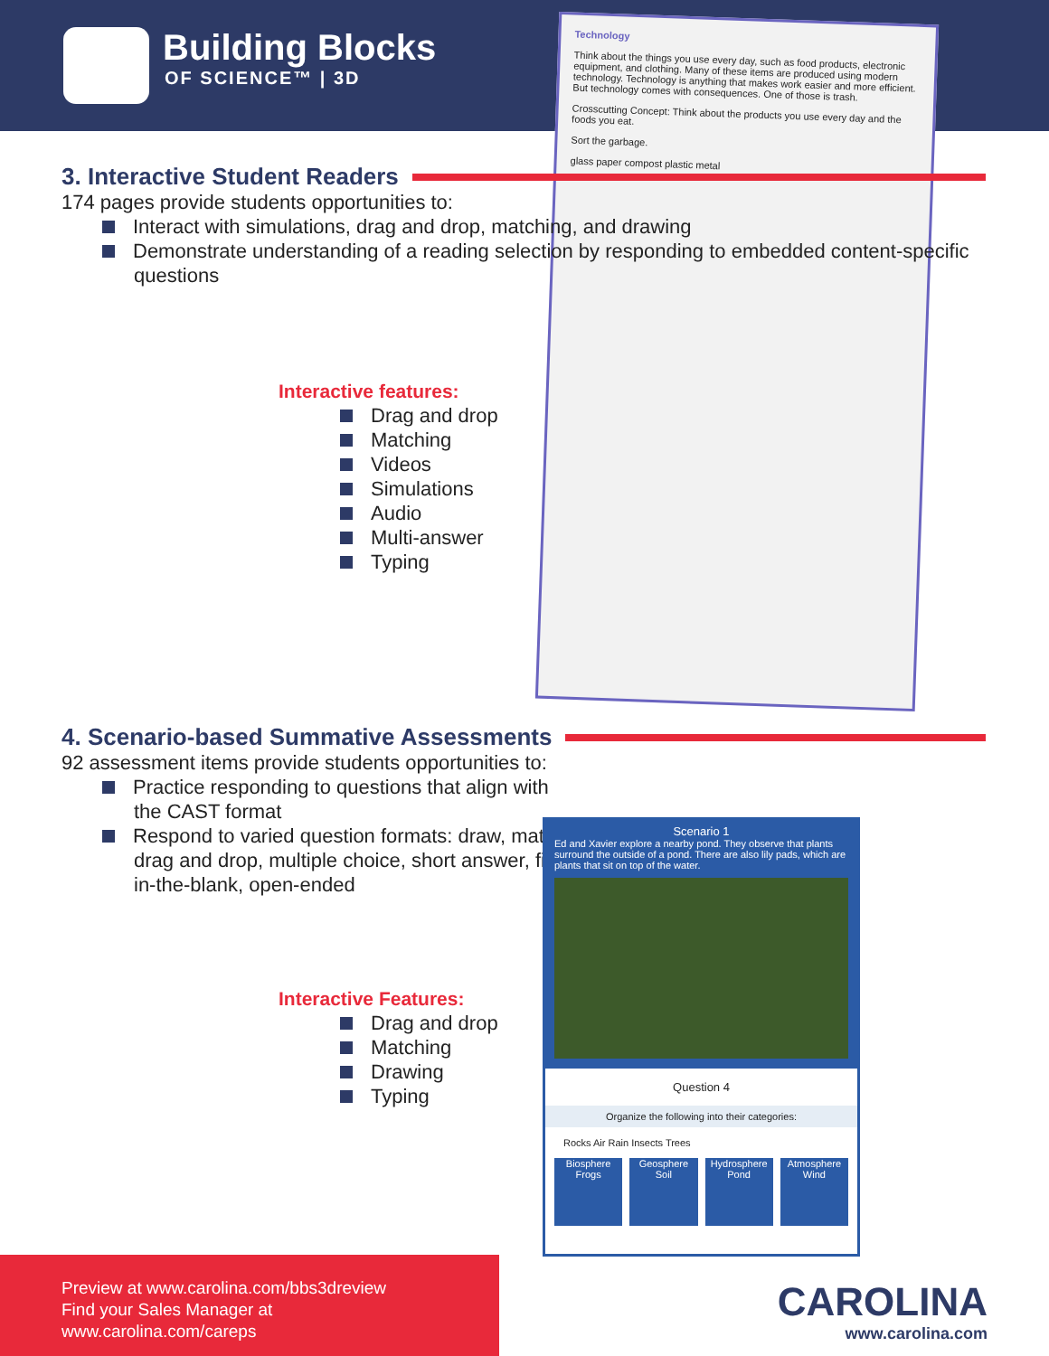Building Blocks
OF SCIENCE™ | 3D
Technology
Think about the things you use every day, such as food products, electronic equipment, and clothing. Many of these items are produced using modern technology. Technology is anything that makes work easier and more efficient. But technology comes with consequences. One of those is trash.
Crosscutting Concept: Think about the products you use every day and the foods you eat.
Sort the garbage.
glass paper compost plastic metal
3. Interactive Student Readers
174 pages provide students opportunities to:
Interact with simulations, drag and drop, matching, and drawing
Demonstrate understanding of a reading selection by responding to embedded content-specific questions
Interactive features:
Drag and drop
Matching
Videos
Simulations
Audio
Multi-answer
Typing
4. Scenario-based Summative Assessments
92 assessment items provide students opportunities to:
Practice responding to questions that align with the CAST format
Respond to varied question formats: draw, match, drag and drop, multiple choice, short answer, fill-in-the-blank, open-ended
Interactive Features:
Drag and drop
Matching
Drawing
Typing
Scenario 1
Ed and Xavier explore a nearby pond. They observe that plants surround the outside of a pond. There are also lily pads, which are plants that sit on top of the water.
Question 4
Organize the following into their categories:
Rocks Air Rain Insects Trees
Biosphere
Frogs
Geosphere
Soil
Hydrosphere
Pond
Atmosphere
Wind
Preview at www.carolina.com/bbs3dreview
Find your Sales Manager at www.carolina.com/careps
CAROLINA
www.carolina.com